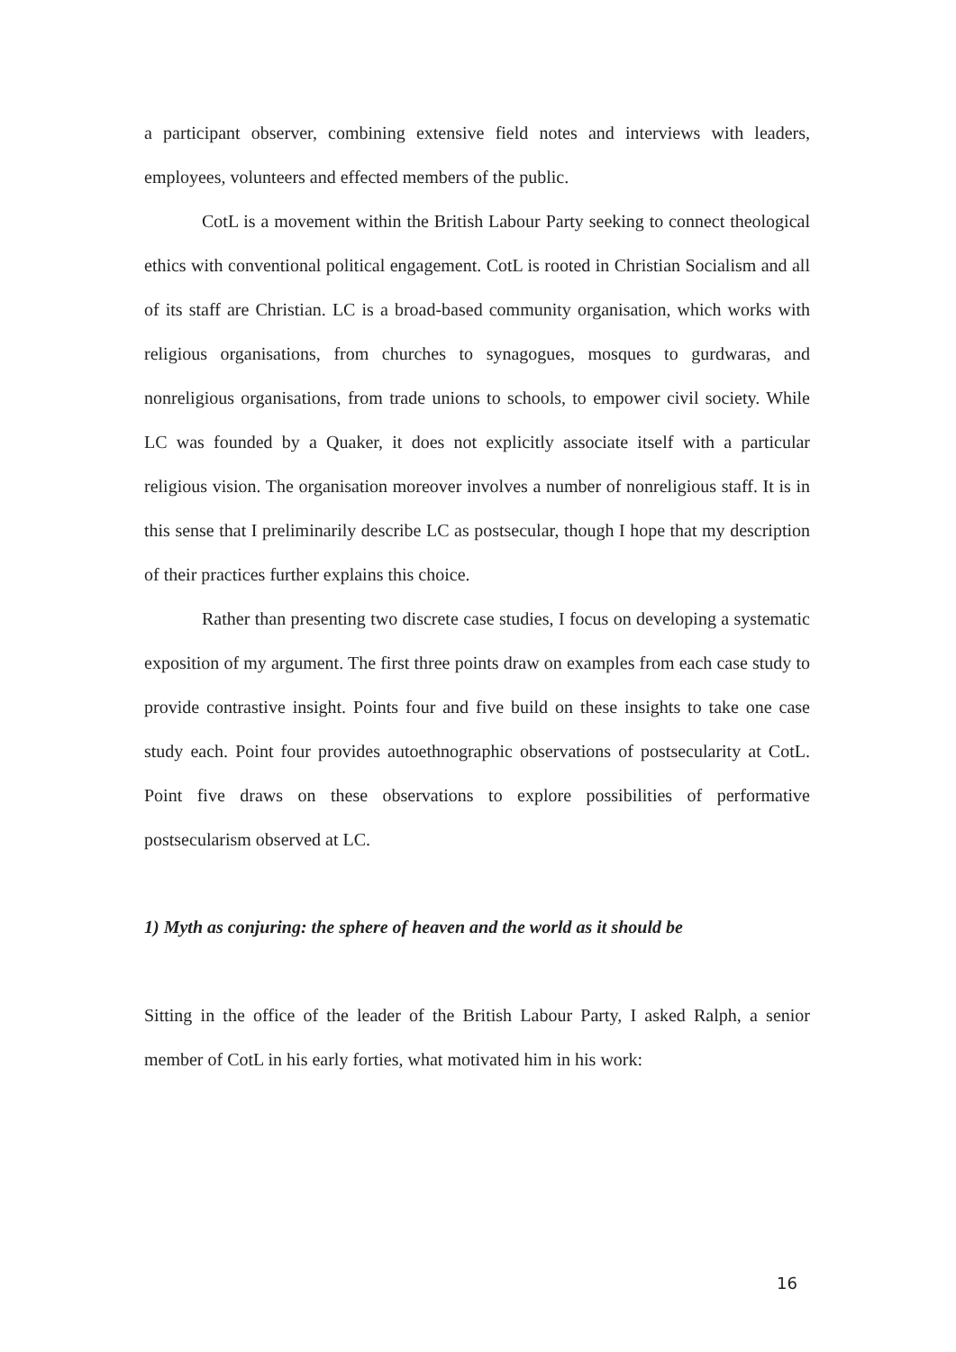a participant observer, combining extensive field notes and interviews with leaders, employees, volunteers and effected members of the public.
CotL is a movement within the British Labour Party seeking to connect theological ethics with conventional political engagement. CotL is rooted in Christian Socialism and all of its staff are Christian. LC is a broad-based community organisation, which works with religious organisations, from churches to synagogues, mosques to gurdwaras, and nonreligious organisations, from trade unions to schools, to empower civil society. While LC was founded by a Quaker, it does not explicitly associate itself with a particular religious vision. The organisation moreover involves a number of nonreligious staff. It is in this sense that I preliminarily describe LC as postsecular, though I hope that my description of their practices further explains this choice.
Rather than presenting two discrete case studies, I focus on developing a systematic exposition of my argument. The first three points draw on examples from each case study to provide contrastive insight. Points four and five build on these insights to take one case study each. Point four provides autoethnographic observations of postsecularity at CotL. Point five draws on these observations to explore possibilities of performative postsecularism observed at LC.
1) Myth as conjuring: the sphere of heaven and the world as it should be
Sitting in the office of the leader of the British Labour Party, I asked Ralph, a senior member of CotL in his early forties, what motivated him in his work:
16